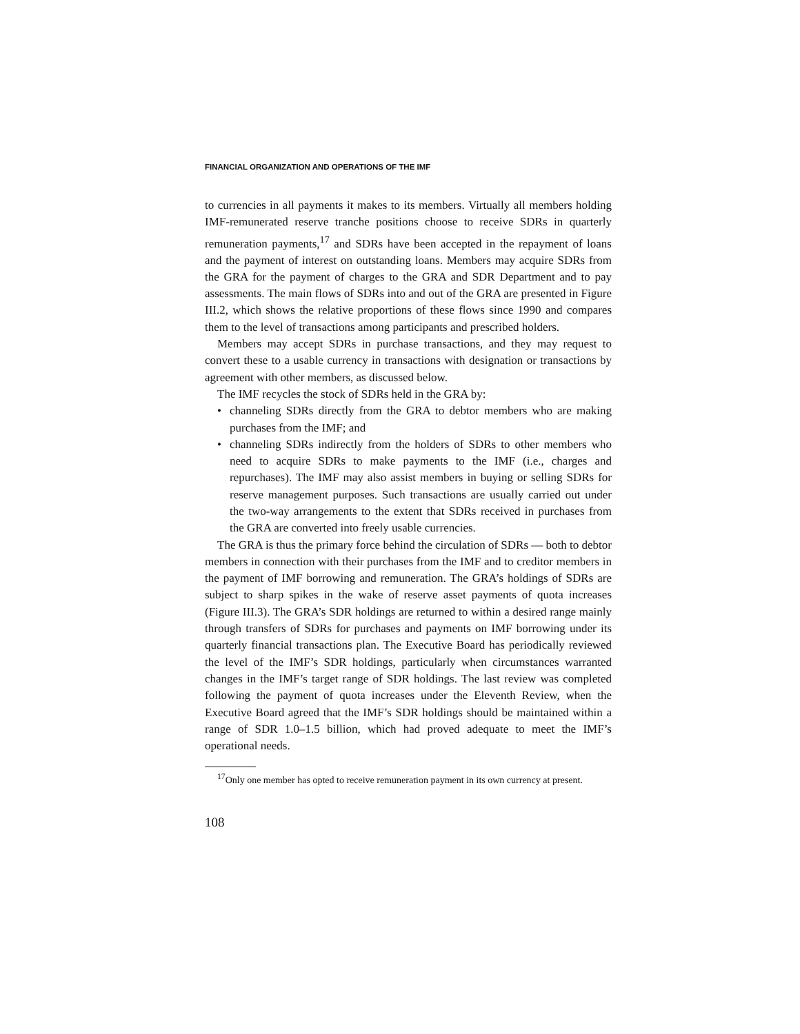FINANCIAL ORGANIZATION AND OPERATIONS OF THE IMF
to currencies in all payments it makes to its members. Virtually all members holding IMF-remunerated reserve tranche positions choose to receive SDRs in quarterly remuneration payments,<sup>17</sup> and SDRs have been accepted in the repayment of loans and the payment of interest on outstanding loans. Members may acquire SDRs from the GRA for the payment of charges to the GRA and SDR Department and to pay assessments. The main flows of SDRs into and out of the GRA are presented in Figure III.2, which shows the relative proportions of these flows since 1990 and compares them to the level of transactions among participants and prescribed holders.
Members may accept SDRs in purchase transactions, and they may request to convert these to a usable currency in transactions with designation or transactions by agreement with other members, as discussed below.
The IMF recycles the stock of SDRs held in the GRA by:
• channeling SDRs directly from the GRA to debtor members who are making purchases from the IMF; and
• channeling SDRs indirectly from the holders of SDRs to other members who need to acquire SDRs to make payments to the IMF (i.e., charges and repurchases). The IMF may also assist members in buying or selling SDRs for reserve management purposes. Such transactions are usually carried out under the two-way arrangements to the extent that SDRs received in purchases from the GRA are converted into freely usable currencies.
The GRA is thus the primary force behind the circulation of SDRs — both to debtor members in connection with their purchases from the IMF and to creditor members in the payment of IMF borrowing and remuneration. The GRA’s holdings of SDRs are subject to sharp spikes in the wake of reserve asset payments of quota increases (Figure III.3). The GRA’s SDR holdings are returned to within a desired range mainly through transfers of SDRs for purchases and payments on IMF borrowing under its quarterly financial transactions plan. The Executive Board has periodically reviewed the level of the IMF’s SDR holdings, particularly when circumstances warranted changes in the IMF’s target range of SDR holdings. The last review was completed following the payment of quota increases under the Eleventh Review, when the Executive Board agreed that the IMF’s SDR holdings should be maintained within a range of SDR 1.0–1.5 billion, which had proved adequate to meet the IMF’s operational needs.
<sup>17</sup> Only one member has opted to receive remuneration payment in its own currency at present.
108